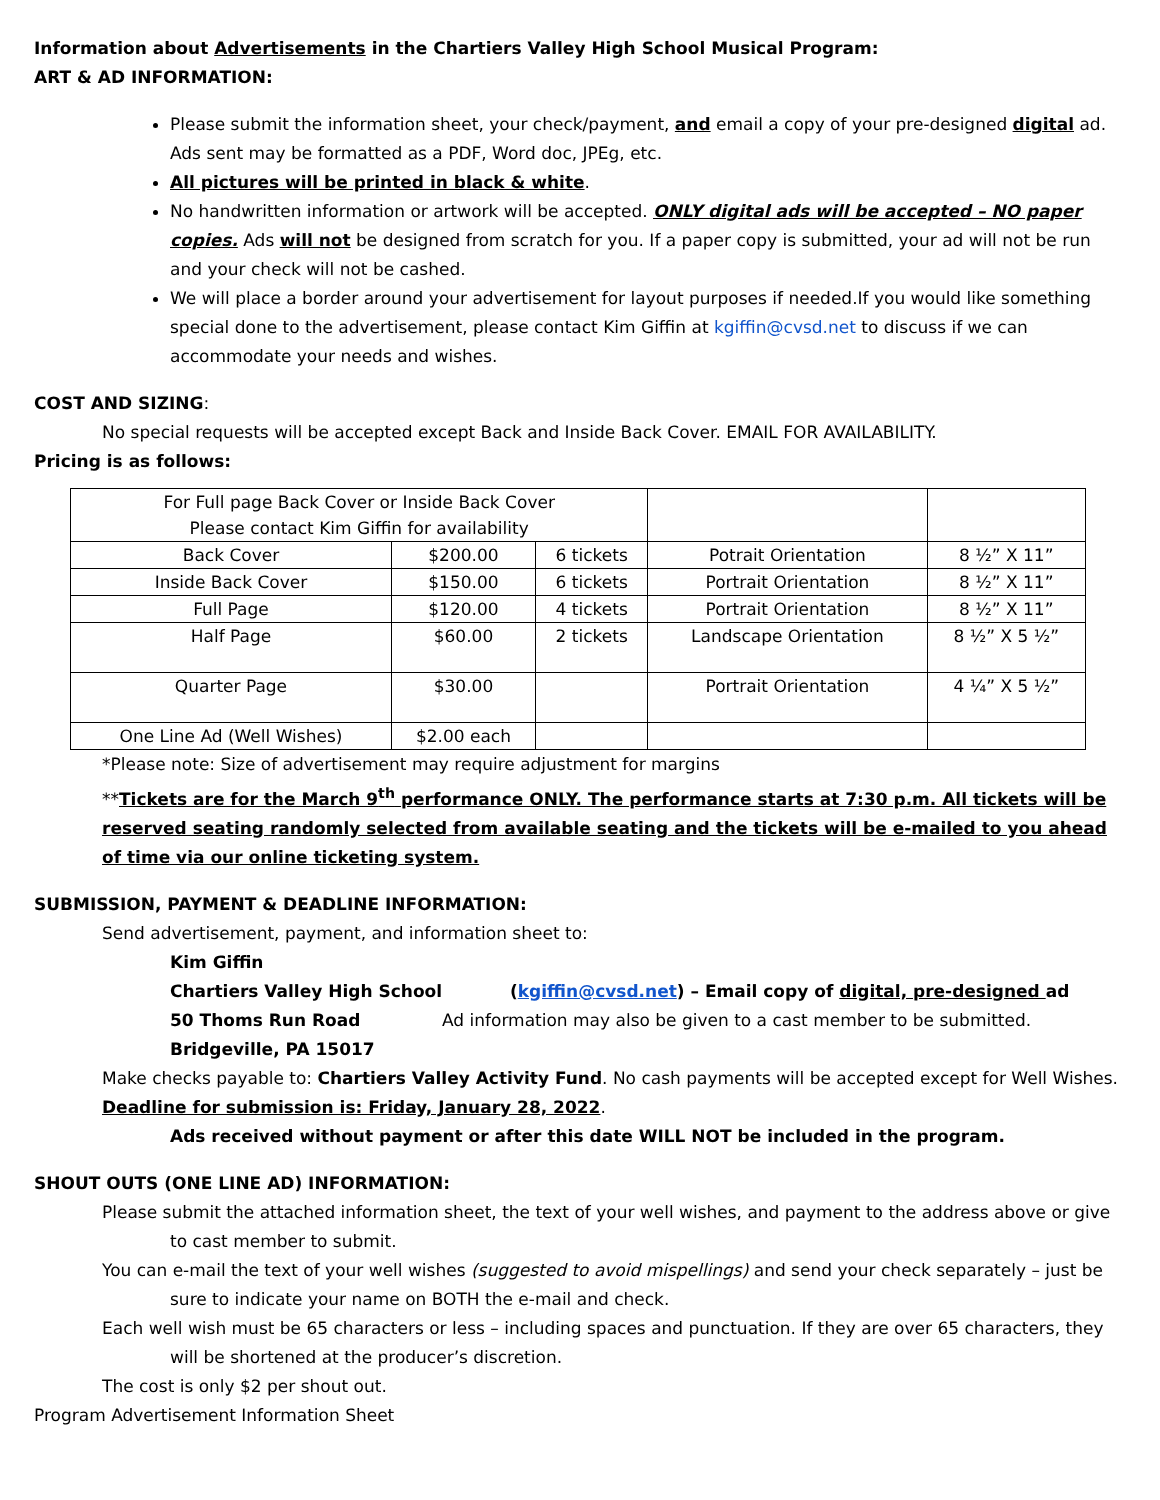Information about Advertisements in the Chartiers Valley High School Musical Program:
ART & AD INFORMATION:
Please submit the information sheet, your check/payment, and email a copy of your pre-designed digital ad. Ads sent may be formatted as a PDF, Word doc, JPEg, etc.
All pictures will be printed in black & white.
No handwritten information or artwork will be accepted. ONLY digital ads will be accepted – NO paper copies. Ads will not be designed from scratch for you. If a paper copy is submitted, your ad will not be run and your check will not be cashed.
We will place a border around your advertisement for layout purposes if needed.If you would like something special done to the advertisement, please contact Kim Giffin at kgiffin@cvsd.net to discuss if we can accommodate your needs and wishes.
COST AND SIZING:
No special requests will be accepted except Back and Inside Back Cover. EMAIL FOR AVAILABILITY.
Pricing is as follows:
| For Full page Back Cover or Inside Back Cover Please contact Kim Giffin for availability | | | | |
| Back Cover | $200.00 | 6 tickets | Potrait Orientation | 8 ½” X 11” |
| Inside Back Cover | $150.00 | 6 tickets | Portrait Orientation | 8 ½” X 11” |
| Full Page | $120.00 | 4 tickets | Portrait Orientation | 8 ½” X 11” |
| Half Page | $60.00 | 2 tickets | Landscape Orientation | 8 ½” X 5 ½” |
| Quarter Page | $30.00 | | Portrait Orientation | 4 ¼” X 5 ½” |
| One Line Ad (Well Wishes) | $2.00 each | | | |
*Please note: Size of advertisement may require adjustment for margins
**Tickets are for the March 9<sup>th</sup> performance ONLY. The performance starts at 7:30 p.m. All tickets will be reserved seating randomly selected from available seating and the tickets will be e-mailed to you ahead of time via our online ticketing system.
SUBMISSION, PAYMENT & DEADLINE INFORMATION:
Send advertisement, payment, and information sheet to:
Kim Giffin
Chartiers Valley High School (kgiffin@cvsd.net) – Email copy of digital, pre-designed ad
50 Thoms Run Road Ad information may also be given to a cast member to be submitted.
Bridgeville, PA 15017
Make checks payable to: Chartiers Valley Activity Fund. No cash payments will be accepted except for Well Wishes.
Deadline for submission is: Friday, January 28, 2022.
Ads received without payment or after this date WILL NOT be included in the program.
SHOUT OUTS (ONE LINE AD) INFORMATION:
Please submit the attached information sheet, the text of your well wishes, and payment to the address above or give to cast member to submit.
You can e-mail the text of your well wishes (suggested to avoid mispellings) and send your check separately – just be sure to indicate your name on BOTH the e-mail and check.
Each well wish must be 65 characters or less – including spaces and punctuation. If they are over 65 characters, they will be shortened at the producer’s discretion.
The cost is only $2 per shout out.
Program Advertisement Information Sheet